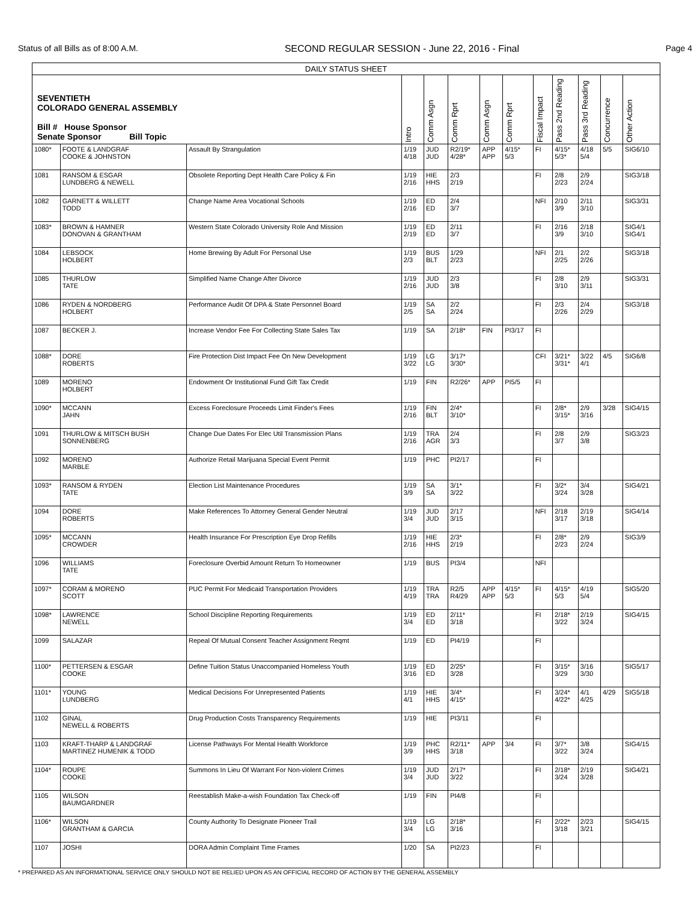Status of all Bills as of 8:00 A.M. SECOND REGULAR SESSION - June 22, 2016 - Final Page 4
| DAILY STATUS SHEET | | | | | | | | | | | | |
| --- | --- | --- | --- | --- | --- | --- | --- | --- | --- | --- | --- | --- |
| SEVENTIETH COLORADO GENERAL ASSEMBLY Bill # House Sponsor Senate Sponsor Bill Topic | | | Intro | Comm Asgn | Comm Rprt | Comm Asgn | Comm Rprt | Fiscal Impact | Pass 2nd Reading | Pass 3rd Reading | Concurrence | Other Action |
| 1080* | FOOTE & LANDGRAF COOKE & JOHNSTON | Assault By Strangulation | 1/19 4/18 | JUD JUD | R2/19* 4/28* | APP APP | 4/15* 5/3 | FI | 4/15* 5/3* | 4/18 5/4 | 5/5 | SIG6/10 |
| 1081 | RANSOM & ESGAR LUNDBERG & NEWELL | Obsolete Reporting Dept Health Care Policy & Fin | 1/19 2/16 | HIE HHS | 2/3 2/19 | | | FI | 2/8 2/23 | 2/9 2/24 | | SIG3/18 |
| 1082 | GARNETT & WILLETT TODD | Change Name Area Vocational Schools | 1/19 2/16 | ED ED | 2/4 3/7 | | | NFI | 2/10 3/9 | 2/11 3/10 | | SIG3/31 |
| 1083* | BROWN & HAMNER DONOVAN & GRANTHAM | Western State Colorado University Role And Mission | 1/19 2/19 | ED ED | 2/11 3/7 | | | FI | 2/16 3/9 | 2/18 3/10 | | SIG4/1 SIG4/1 |
| 1084 | LEBSOCK HOLBERT | Home Brewing By Adult For Personal Use | 1/19 2/3 | BUS BLT | 1/29 2/23 | | | NFI | 2/1 2/25 | 2/2 2/26 | | SIG3/18 |
| 1085 | THURLOW TATE | Simplified Name Change After Divorce | 1/19 2/16 | JUD JUD | 2/3 3/8 | | | FI | 2/8 3/10 | 2/9 3/11 | | SIG3/31 |
| 1086 | RYDEN & NORDBERG HOLBERT | Performance Audit Of DPA & State Personnel Board | 1/19 2/5 | SA SA | 2/2 2/24 | | | FI | 2/3 2/26 | 2/4 2/29 | | SIG3/18 |
| 1087 | BECKER J. | Increase Vendor Fee For Collecting State Sales Tax | 1/19 | SA | 2/18* | FIN | PI3/17 | FI | | | | |
| 1088* | DORE ROBERTS | Fire Protection Dist Impact Fee On New Development | 1/19 3/22 | LG LG | 3/17* 3/30* | | | CFI | 3/21* 3/31* | 3/22 4/1 | 4/5 | SIG6/8 |
| 1089 | MORENO HOLBERT | Endowment Or Institutional Fund Gift Tax Credit | 1/19 | FIN | R2/26* | APP | PI5/5 | FI | | | | |
| 1090* | MCCANN JAHN | Excess Foreclosure Proceeds Limit Finder's Fees | 1/19 2/16 | FIN BLT | 2/4* 3/10* | | | FI | 2/8* 3/15* | 2/9 3/16 | 3/28 | SIG4/15 |
| 1091 | THURLOW & MITSCH BUSH SONNENBERG | Change Due Dates For Elec Util Transmission Plans | 1/19 2/16 | TRA AGR | 2/4 3/3 | | | FI | 2/8 3/7 | 2/9 3/8 | | SIG3/23 |
| 1092 | MORENO MARBLE | Authorize Retail Marijuana Special Event Permit | 1/19 | PHC | PI2/17 | | | FI | | | | |
| 1093* | RANSOM & RYDEN TATE | Election List Maintenance Procedures | 1/19 3/9 | SA SA | 3/1* 3/22 | | | FI | 3/2* 3/24 | 3/4 3/28 | | SIG4/21 |
| 1094 | DORE ROBERTS | Make References To Attorney General Gender Neutral | 1/19 3/4 | JUD JUD | 2/17 3/15 | | | NFI | 2/18 3/17 | 2/19 3/18 | | SIG4/14 |
| 1095* | MCCANN CROWDER | Health Insurance For Prescription Eye Drop Refills | 1/19 2/16 | HIE HHS | 2/3* 2/19 | | | FI | 2/8* 2/23 | 2/9 2/24 | | SIG3/9 |
| 1096 | WILLIAMS TATE | Foreclosure Overbid Amount Return To Homeowner | 1/19 | BUS | PI3/4 | | | NFI | | | | |
| 1097* | CORAM & MORENO SCOTT | PUC Permit For Medicaid Transportation Providers | 1/19 4/19 | TRA TRA | R2/5 R4/29 | APP APP | 4/15* 5/3 | FI | 4/15* 5/3 | 4/19 5/4 | | SIG5/20 |
| 1098* | LAWRENCE NEWELL | School Discipline Reporting Requirements | 1/19 3/4 | ED ED | 2/11* 3/18 | | | FI | 2/18* 3/22 | 2/19 3/24 | | SIG4/15 |
| 1099 | SALAZAR | Repeal Of Mutual Consent Teacher Assignment Reqmt | 1/19 | ED | PI4/19 | | | FI | | | | |
| 1100* | PETTERSEN & ESGAR COOKE | Define Tuition Status Unaccompanied Homeless Youth | 1/19 3/16 | ED ED | 2/25* 3/28 | | | FI | 3/15* 3/29 | 3/16 3/30 | | SIG5/17 |
| 1101* | YOUNG LUNDBERG | Medical Decisions For Unrepresented Patients | 1/19 4/1 | HIE HHS | 3/4* 4/15* | | | FI | 3/24* 4/22* | 4/1 4/25 | 4/29 | SIG5/18 |
| 1102 | GINAL NEWELL & ROBERTS | Drug Production Costs Transparency Requirements | 1/19 | HIE | PI3/11 | | | FI | | | | |
| 1103 | KRAFT-THARP & LANDGRAF MARTINEZ HUMENIK & TODD | License Pathways For Mental Health Workforce | 1/19 3/9 | PHC HHS | R2/11* 3/18 | APP | 3/4 | FI | 3/7* 3/22 | 3/8 3/24 | | SIG4/15 |
| 1104* | ROUPE COOKE | Summons In Lieu Of Warrant For Non-violent Crimes | 1/19 3/4 | JUD JUD | 2/17* 3/22 | | | FI | 2/18* 3/24 | 2/19 3/28 | | SIG4/21 |
| 1105 | WILSON BAUMGARDNER | Reestablish Make-a-wish Foundation Tax Check-off | 1/19 | FIN | PI4/8 | | | FI | | | | |
| 1106* | WILSON GRANTHAM & GARCIA | County Authority To Designate Pioneer Trail | 1/19 3/4 | LG LG | 2/18* 3/16 | | | FI | 2/22* 3/18 | 2/23 3/21 | | SIG4/15 |
| 1107 | JOSHI | DORA Admin Complaint Time Frames | 1/20 | SA | PI2/23 | | | FI | | | | |
* PREPARED AS AN INFORMATIONAL SERVICE ONLY SHOULD NOT BE RELIED UPON AS AN OFFICIAL RECORD OF ACTION BY THE GENERAL ASSEMBLY